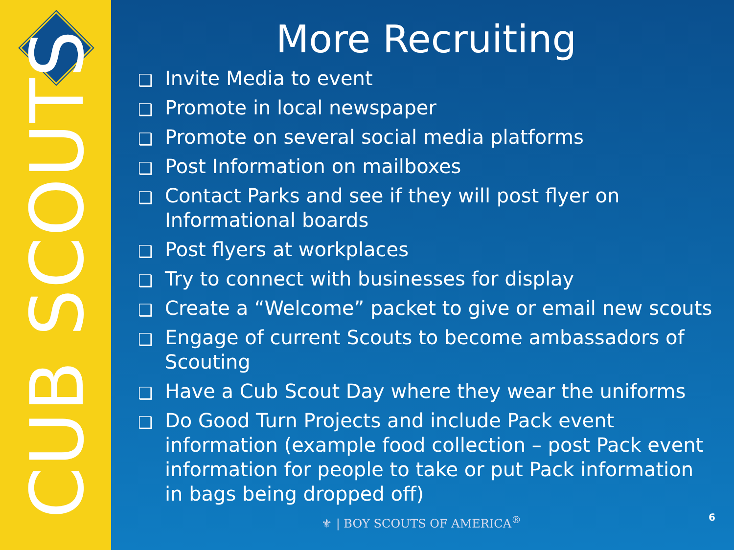CUB SCOUTS
More Recruiting
❑ Invite Media to event
❑ Promote in local newspaper
❑ Promote on several social media platforms
❑ Post Information on mailboxes
❑ Contact Parks and see if they will post flyer on Informational boards
❑ Post flyers at workplaces
❑ Try to connect with businesses for display
❑ Create a “Welcome” packet to give or email new scouts
❑ Engage of current Scouts to become ambassadors of Scouting
❑ Have a Cub Scout Day where they wear the uniforms
❑ Do Good Turn Projects and include Pack event information (example food collection – post Pack event information for people to take or put Pack information in bags being dropped off)
⚜ | BOY SCOUTS OF AMERICA<sup>®</sup> 6